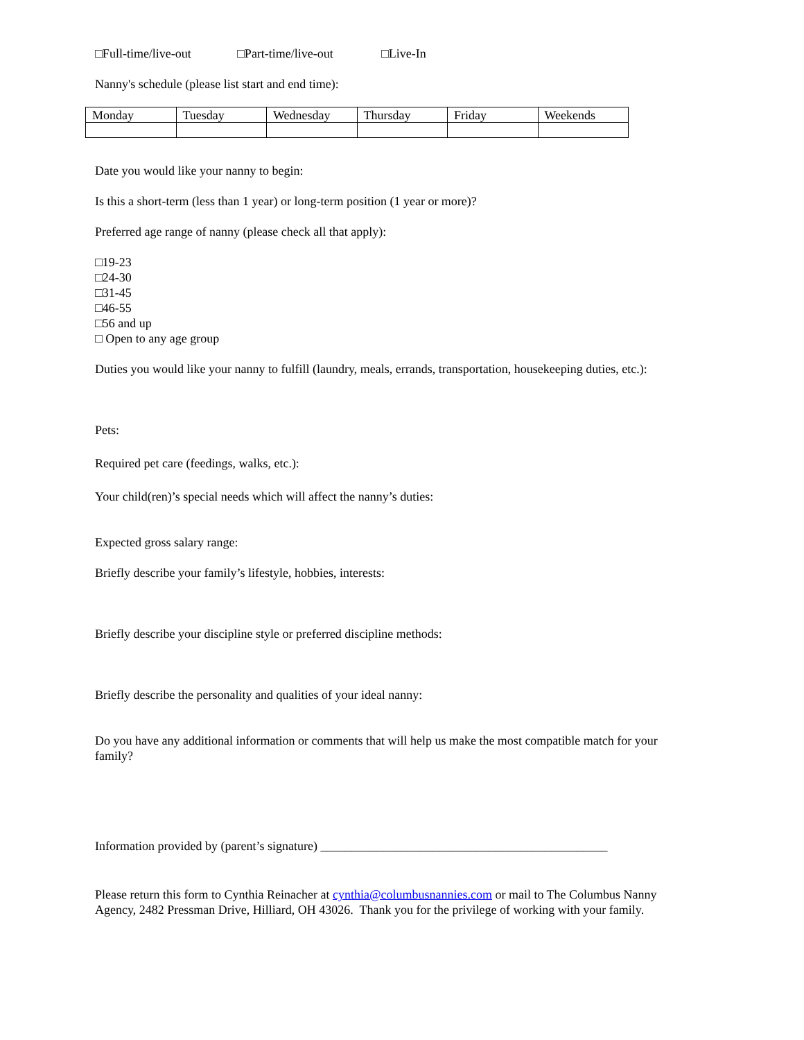□Full-time/live-out □Part-time/live-out □Live-In
Nanny's schedule (please list start and end time):
| Monday | Tuesday | Wednesday | Thursday | Friday | Weekends |
Date you would like your nanny to begin:
Is this a short-term (less than 1 year) or long-term position (1 year or more)?
Preferred age range of nanny (please check all that apply):
□19-23
□24-30
□31-45
□46-55
□56 and up
□ Open to any age group
Duties you would like your nanny to fulfill (laundry, meals, errands, transportation, housekeeping duties, etc.):
Pets:
Required pet care (feedings, walks, etc.):
Your child(ren)’s special needs which will affect the nanny’s duties:
Expected gross salary range:
Briefly describe your family’s lifestyle, hobbies, interests:
Briefly describe your discipline style or preferred discipline methods:
Briefly describe the personality and qualities of your ideal nanny:
Do you have any additional information or comments that will help us make the most compatible match for your family?
Information provided by (parent’s signature) ______________________________________________
Please return this form to Cynthia Reinacher at cynthia@columbusnannies.com or mail to The Columbus Nanny Agency, 2482 Pressman Drive, Hilliard, OH 43026. Thank you for the privilege of working with your family.